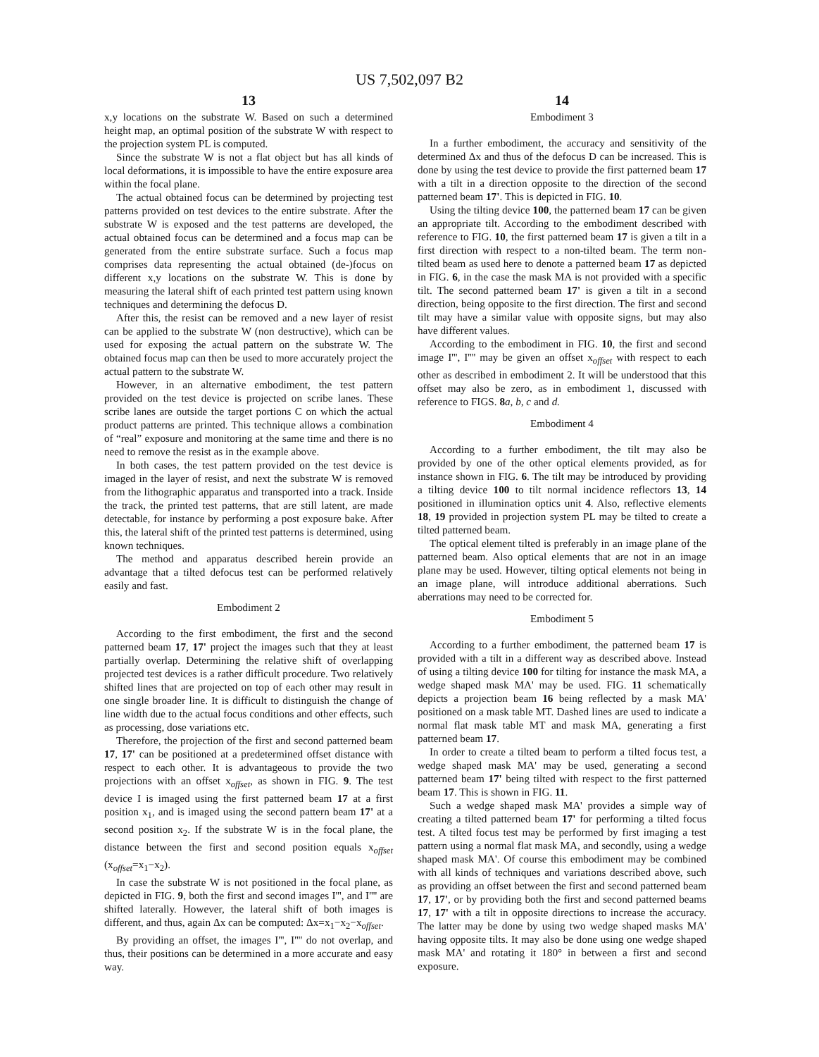US 7,502,097 B2
13
x,y locations on the substrate W. Based on such a determined height map, an optimal position of the substrate W with respect to the projection system PL is computed.
Since the substrate W is not a flat object but has all kinds of local deformations, it is impossible to have the entire exposure area within the focal plane.
The actual obtained focus can be determined by projecting test patterns provided on test devices to the entire substrate. After the substrate W is exposed and the test patterns are developed, the actual obtained focus can be determined and a focus map can be generated from the entire substrate surface. Such a focus map comprises data representing the actual obtained (de-)focus on different x,y locations on the substrate W. This is done by measuring the lateral shift of each printed test pattern using known techniques and determining the defocus D.
After this, the resist can be removed and a new layer of resist can be applied to the substrate W (non destructive), which can be used for exposing the actual pattern on the substrate W. The obtained focus map can then be used to more accurately project the actual pattern to the substrate W.
However, in an alternative embodiment, the test pattern provided on the test device is projected on scribe lanes. These scribe lanes are outside the target portions C on which the actual product patterns are printed. This technique allows a combination of “real” exposure and monitoring at the same time and there is no need to remove the resist as in the example above.
In both cases, the test pattern provided on the test device is imaged in the layer of resist, and next the substrate W is removed from the lithographic apparatus and transported into a track. Inside the track, the printed test patterns, that are still latent, are made detectable, for instance by performing a post exposure bake. After this, the lateral shift of the printed test patterns is determined, using known techniques.
The method and apparatus described herein provide an advantage that a tilted defocus test can be performed relatively easily and fast.
Embodiment 2
According to the first embodiment, the first and the second patterned beam 17, 17' project the images such that they at least partially overlap. Determining the relative shift of overlapping projected test devices is a rather difficult procedure. Two relatively shifted lines that are projected on top of each other may result in one single broader line. It is difficult to distinguish the change of line width due to the actual focus conditions and other effects, such as processing, dose variations etc.
Therefore, the projection of the first and second patterned beam 17, 17' can be positioned at a predetermined offset distance with respect to each other. It is advantageous to provide the two projections with an offset x<sub>offset</sub>, as shown in FIG. 9. The test device I is imaged using the first patterned beam 17 at a first position x<sub>1</sub>, and is imaged using the second pattern beam 17' at a second position x<sub>2</sub>. If the substrate W is in the focal plane, the distance between the first and second position equals x<sub>offset</sub> (x<sub>offset</sub>=x<sub>1</sub>−x<sub>2</sub>).
In case the substrate W is not positioned in the focal plane, as depicted in FIG. 9, both the first and second images I''', and I'''' are shifted laterally. However, the lateral shift of both images is different, and thus, again Δx can be computed: Δx=x<sub>1</sub>−x<sub>2</sub>−x<sub>offset</sub>.
By providing an offset, the images I''', I'''' do not overlap, and thus, their positions can be determined in a more accurate and easy way.
14
Embodiment 3
In a further embodiment, the accuracy and sensitivity of the determined Δx and thus of the defocus D can be increased. This is done by using the test device to provide the first patterned beam 17 with a tilt in a direction opposite to the direction of the second patterned beam 17'. This is depicted in FIG. 10.
Using the tilting device 100, the patterned beam 17 can be given an appropriate tilt. According to the embodiment described with reference to FIG. 10, the first patterned beam 17 is given a tilt in a first direction with respect to a non-tilted beam. The term non-tilted beam as used here to denote a patterned beam 17 as depicted in FIG. 6, in the case the mask MA is not provided with a specific tilt. The second patterned beam 17' is given a tilt in a second direction, being opposite to the first direction. The first and second tilt may have a similar value with opposite signs, but may also have different values.
According to the embodiment in FIG. 10, the first and second image I''', I'''' may be given an offset x<sub>offset</sub> with respect to each other as described in embodiment 2. It will be understood that this offset may also be zero, as in embodiment 1, discussed with reference to FIGS. 8 a, b, c and d.
Embodiment 4
According to a further embodiment, the tilt may also be provided by one of the other optical elements provided, as for instance shown in FIG. 6. The tilt may be introduced by providing a tilting device 100 to tilt normal incidence reflectors 13, 14 positioned in illumination optics unit 4. Also, reflective elements 18, 19 provided in projection system PL may be tilted to create a tilted patterned beam.
The optical element tilted is preferably in an image plane of the patterned beam. Also optical elements that are not in an image plane may be used. However, tilting optical elements not being in an image plane, will introduce additional aberrations. Such aberrations may need to be corrected for.
Embodiment 5
According to a further embodiment, the patterned beam 17 is provided with a tilt in a different way as described above. Instead of using a tilting device 100 for tilting for instance the mask MA, a wedge shaped mask MA' may be used. FIG. 11 schematically depicts a projection beam 16 being reflected by a mask MA' positioned on a mask table MT. Dashed lines are used to indicate a normal flat mask table MT and mask MA, generating a first patterned beam 17.
In order to create a tilted beam to perform a tilted focus test, a wedge shaped mask MA' may be used, generating a second patterned beam 17' being tilted with respect to the first patterned beam 17. This is shown in FIG. 11.
Such a wedge shaped mask MA' provides a simple way of creating a tilted patterned beam 17' for performing a tilted focus test. A tilted focus test may be performed by first imaging a test pattern using a normal flat mask MA, and secondly, using a wedge shaped mask MA'. Of course this embodiment may be combined with all kinds of techniques and variations described above, such as providing an offset between the first and second patterned beam 17, 17', or by providing both the first and second patterned beams 17, 17' with a tilt in opposite directions to increase the accuracy. The latter may be done by using two wedge shaped masks MA' having opposite tilts. It may also be done using one wedge shaped mask MA' and rotating it 180° in between a first and second exposure.